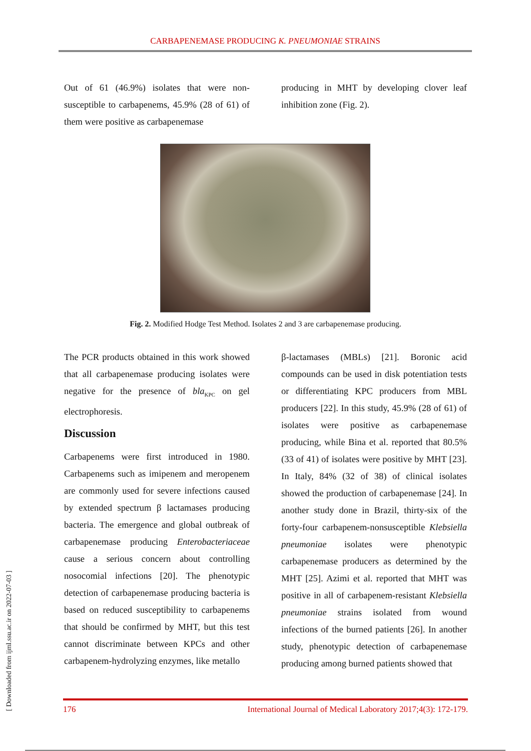CARBAPENEMASE PRODUCING K. PNEUMONIAE STRAINS
Out of 61 (46.9%) isolates that were non-susceptible to carbapenems, 45.9% (28 of 61) of them were positive as carbapenemase
producing in MHT by developing clover leaf inhibition zone (Fig. 2).
Fig. 2. Modified Hodge Test Method. Isolates 2 and 3 are carbapenemase producing.
The PCR products obtained in this work showed that all carbapenemase producing isolates were negative for the presence of bla<sub>KPC</sub> on gel electrophoresis.
Discussion
Carbapenems were first introduced in 1980. Carbapenems such as imipenem and meropenem are commonly used for severe infections caused by extended spectrum β lactamases producing bacteria. The emergence and global outbreak of carbapenemase producing Enterobacteriaceae cause a serious concern about controlling nosocomial infections [20]. The phenotypic detection of carbapenemase producing bacteria is based on reduced susceptibility to carbapenems that should be confirmed by MHT, but this test cannot discriminate between KPCs and other carbapenem-hydrolyzing enzymes, like metallo
β-lactamases (MBLs) [21]. Boronic acid compounds can be used in disk potentiation tests or differentiating KPC producers from MBL producers [22]. In this study, 45.9% (28 of 61) of isolates were positive as carbapenemase producing, while Bina et al. reported that 80.5% (33 of 41) of isolates were positive by MHT [23]. In Italy, 84% (32 of 38) of clinical isolates showed the production of carbapenemase [24]. In another study done in Brazil, thirty-six of the forty-four carbapenem-nonsusceptible Klebsiella pneumoniae isolates were phenotypic carbapenemase producers as determined by the MHT [25]. Azimi et al. reported that MHT was positive in all of carbapenem-resistant Klebsiella pneumoniae strains isolated from wound infections of the burned patients [26]. In another study, phenotypic detection of carbapenemase producing among burned patients showed that
176 International Journal of Medical Laboratory 2017;4(3): 172-179.
[ Downloaded from ijml.ssu.ac.ir on 2022-07-03 ]